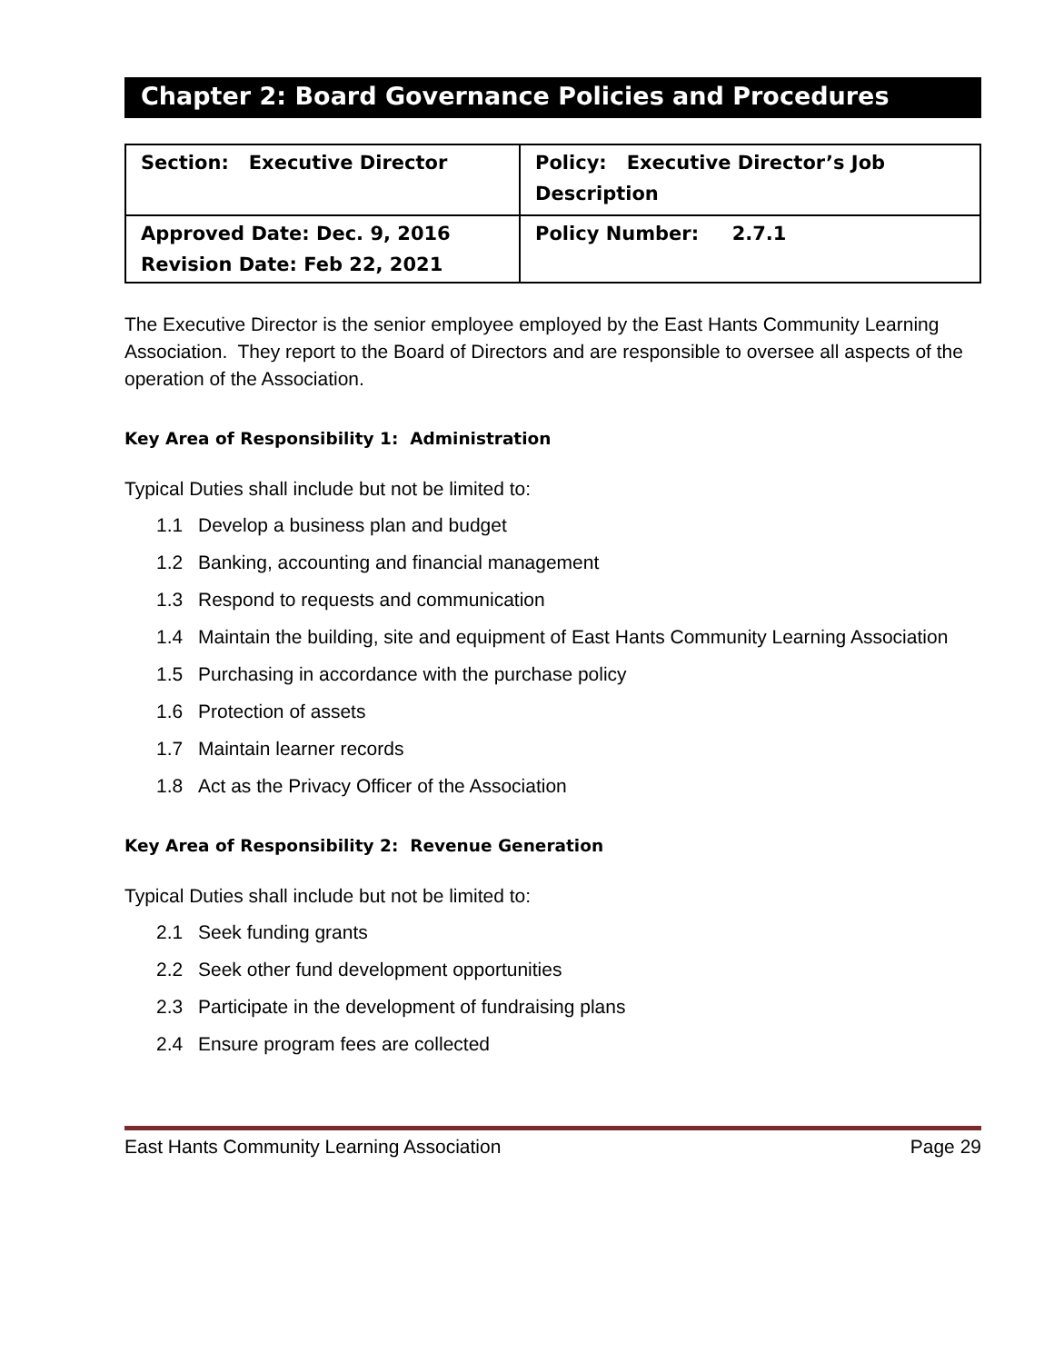Chapter 2: Board Governance Policies and Procedures
| Section: Executive Director | Policy: Executive Director’s Job Description |
| Approved Date: Dec. 9, 2016 Revision Date: Feb 22, 2021 | Policy Number: 2.7.1 |
The Executive Director is the senior employee employed by the East Hants Community Learning Association. They report to the Board of Directors and are responsible to oversee all aspects of the operation of the Association.
Key Area of Responsibility 1: Administration
Typical Duties shall include but not be limited to:
1.1 Develop a business plan and budget
1.2 Banking, accounting and financial management
1.3 Respond to requests and communication
1.4 Maintain the building, site and equipment of East Hants Community Learning Association
1.5 Purchasing in accordance with the purchase policy
1.6 Protection of assets
1.7 Maintain learner records
1.8 Act as the Privacy Officer of the Association
Key Area of Responsibility 2: Revenue Generation
Typical Duties shall include but not be limited to:
2.1 Seek funding grants
2.2 Seek other fund development opportunities
2.3 Participate in the development of fundraising plans
2.4 Ensure program fees are collected
East Hants Community Learning Association Page 29